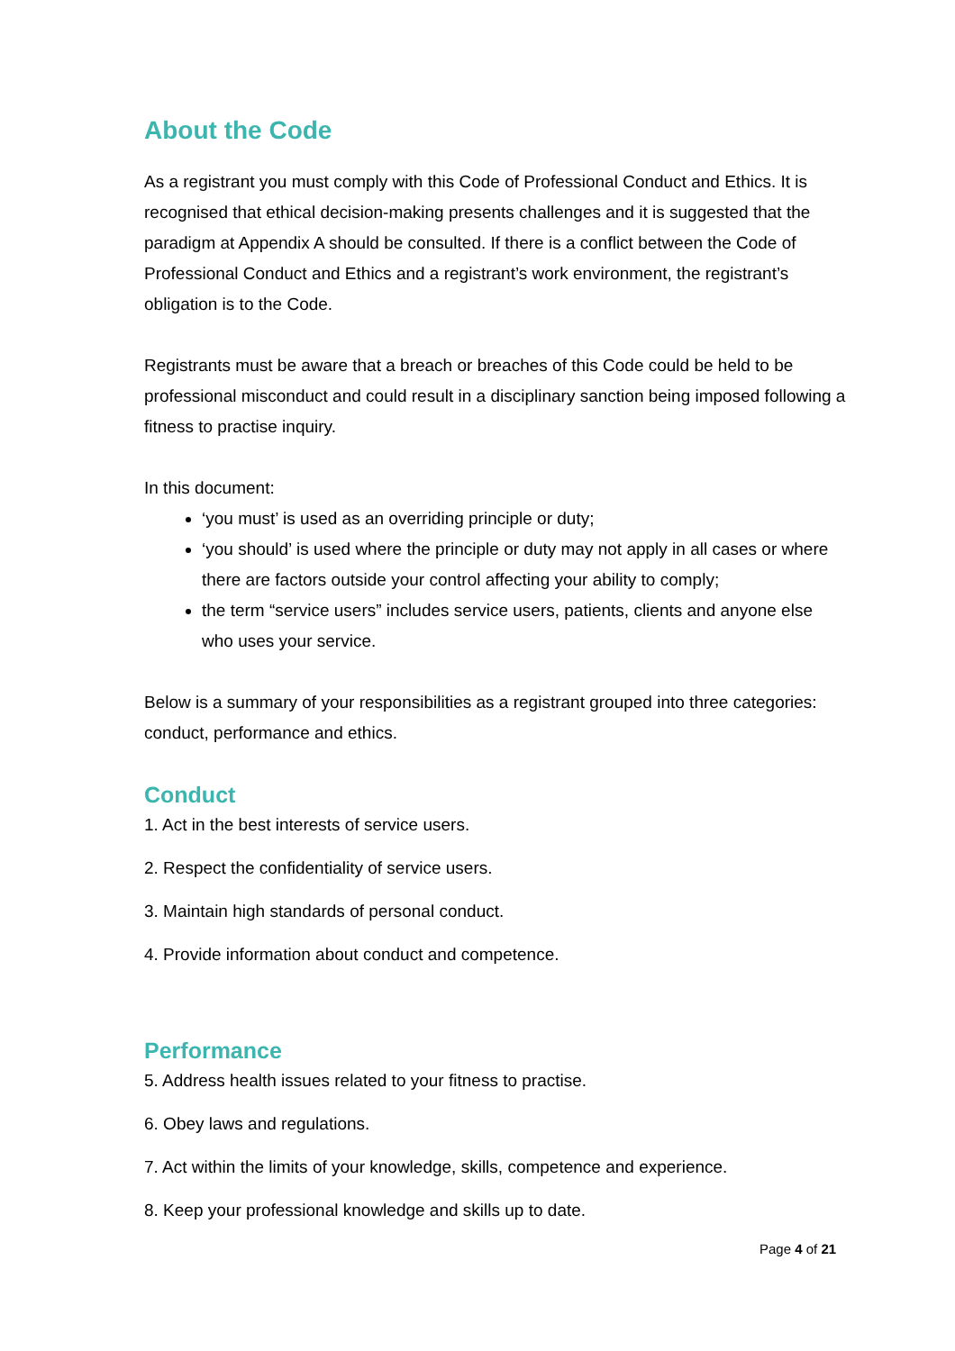About the Code
As a registrant you must comply with this Code of Professional Conduct and Ethics. It is recognised that ethical decision-making presents challenges and it is suggested that the paradigm at Appendix A should be consulted. If there is a conflict between the Code of Professional Conduct and Ethics and a registrant’s work environment, the registrant’s obligation is to the Code.
Registrants must be aware that a breach or breaches of this Code could be held to be professional misconduct and could result in a disciplinary sanction being imposed following a fitness to practise inquiry.
In this document:
‘you must’ is used as an overriding principle or duty;
‘you should’ is used where the principle or duty may not apply in all cases or where there are factors outside your control affecting your ability to comply;
the term “service users” includes service users, patients, clients and anyone else who uses your service.
Below is a summary of your responsibilities as a registrant grouped into three categories: conduct, performance and ethics.
Conduct
1. Act in the best interests of service users.
2. Respect the confidentiality of service users.
3. Maintain high standards of personal conduct.
4. Provide information about conduct and competence.
Performance
5. Address health issues related to your fitness to practise.
6. Obey laws and regulations.
7. Act within the limits of your knowledge, skills, competence and experience.
8. Keep your professional knowledge and skills up to date.
Page 4 of 21